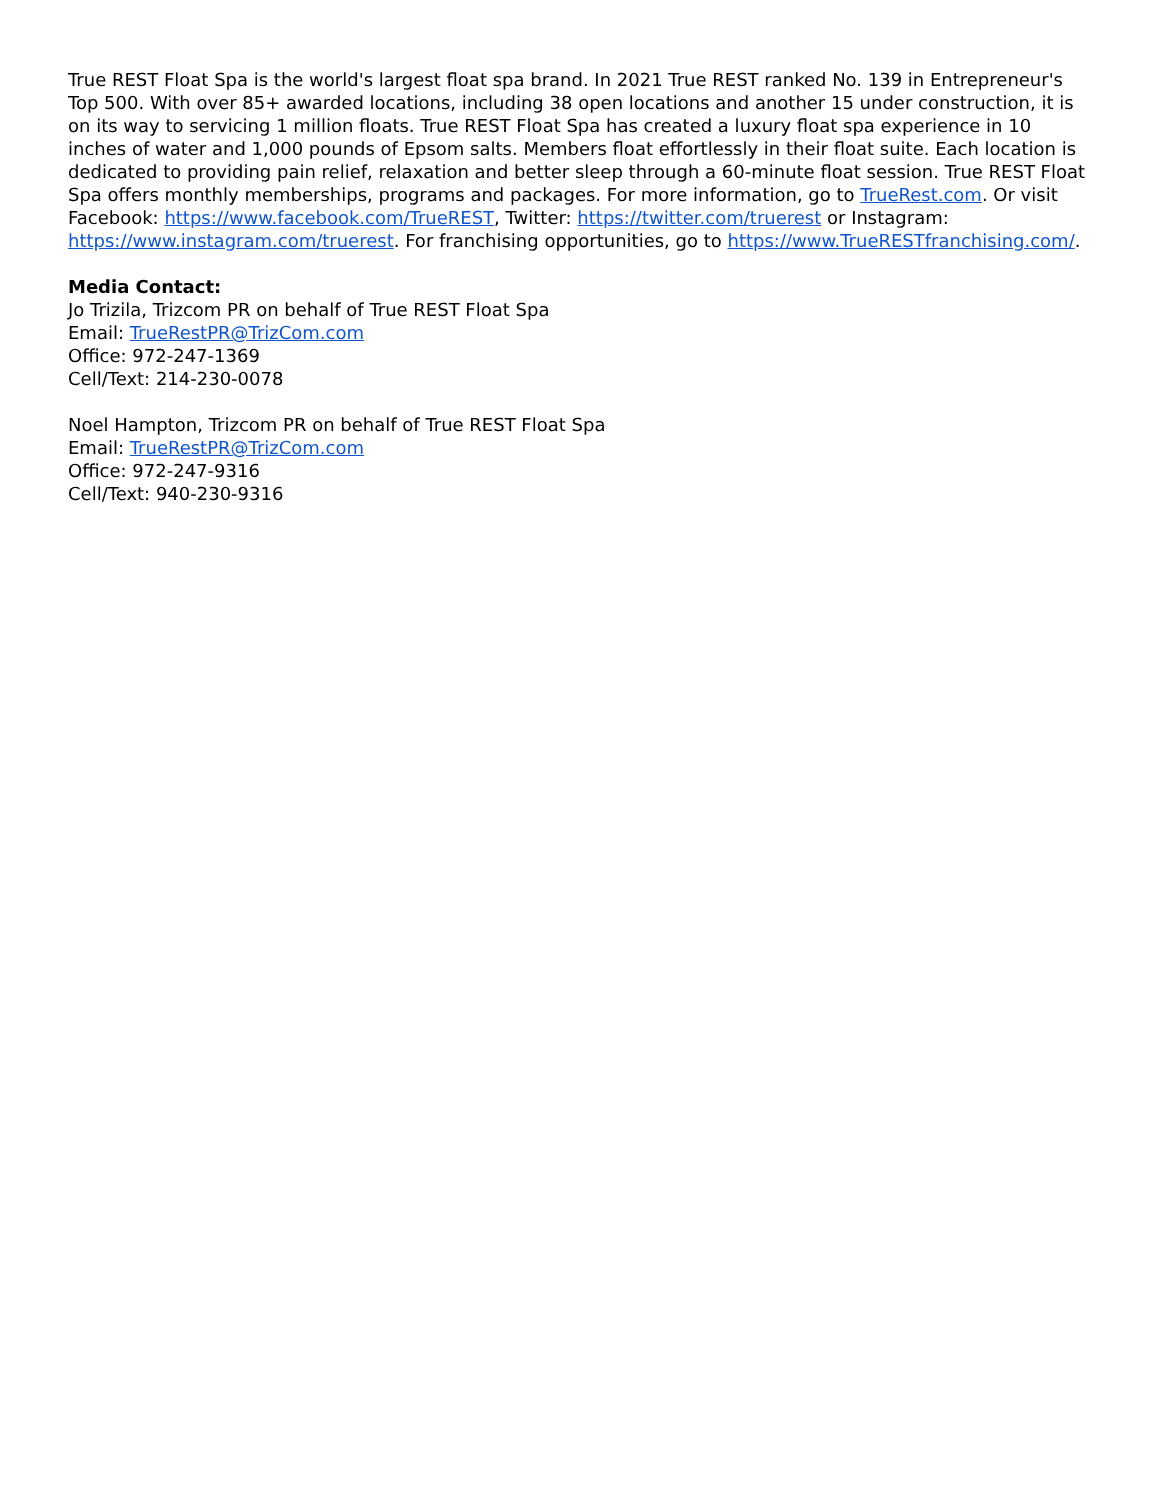True REST Float Spa is the world's largest float spa brand. In 2021 True REST ranked No. 139 in Entrepreneur's Top 500. With over 85+ awarded locations, including 38 open locations and another 15 under construction, it is on its way to servicing 1 million floats. True REST Float Spa has created a luxury float spa experience in 10 inches of water and 1,000 pounds of Epsom salts. Members float effortlessly in their float suite. Each location is dedicated to providing pain relief, relaxation and better sleep through a 60-minute float session. True REST Float Spa offers monthly memberships, programs and packages. For more information, go to TrueRest.com. Or visit Facebook: https://www.facebook.com/TrueREST, Twitter: https://twitter.com/truerest or Instagram: https://www.instagram.com/truerest. For franchising opportunities, go to https://www.TrueRESTfranchising.com/.
Media Contact:
Jo Trizila, Trizcom PR on behalf of True REST Float Spa
Email: TrueRestPR@TrizCom.com
Office: 972-247-1369
Cell/Text: 214-230-0078
Noel Hampton, Trizcom PR on behalf of True REST Float Spa
Email: TrueRestPR@TrizCom.com
Office: 972-247-9316
Cell/Text: 940-230-9316